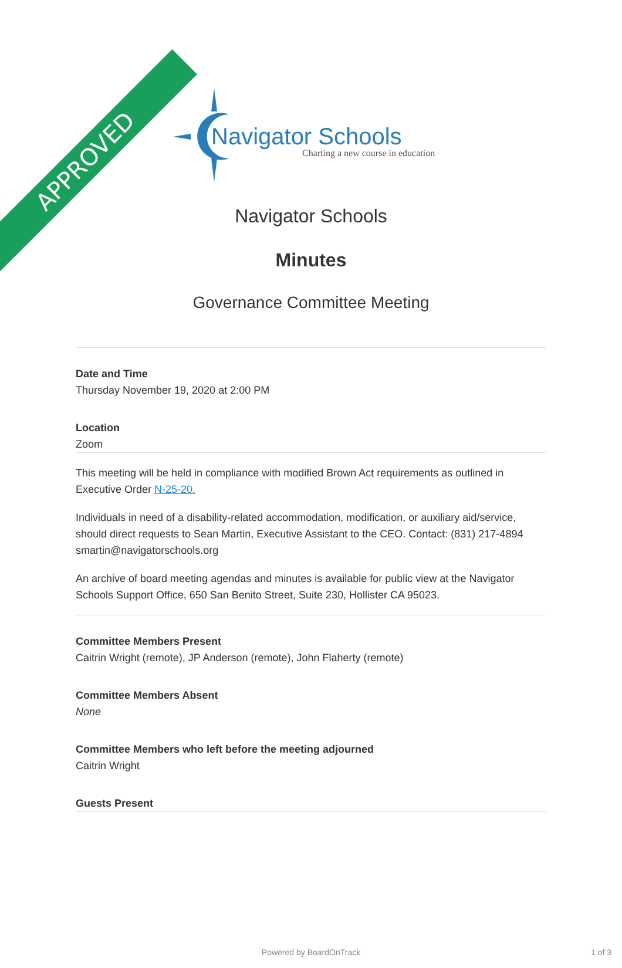APPROVED
Navigator Schools
Charting a new course in education
Navigator Schools
Minutes
Governance Committee Meeting
Date and Time
Thursday November 19, 2020 at 2:00 PM
Location
Zoom
This meeting will be held in compliance with modified Brown Act requirements as outlined in Executive Order N-25-20.
Individuals in need of a disability-related accommodation, modification, or auxiliary aid/service, should direct requests to Sean Martin, Executive Assistant to the CEO. Contact: (831) 217-4894 smartin@navigatorschools.org
An archive of board meeting agendas and minutes is available for public view at the Navigator Schools Support Office, 650 San Benito Street, Suite 230, Hollister CA 95023.
Committee Members Present
Caitrin Wright (remote), JP Anderson (remote), John Flaherty (remote)
Committee Members Absent
None
Committee Members who left before the meeting adjourned
Caitrin Wright
Guests Present
Powered by BoardOnTrack 1 of 3